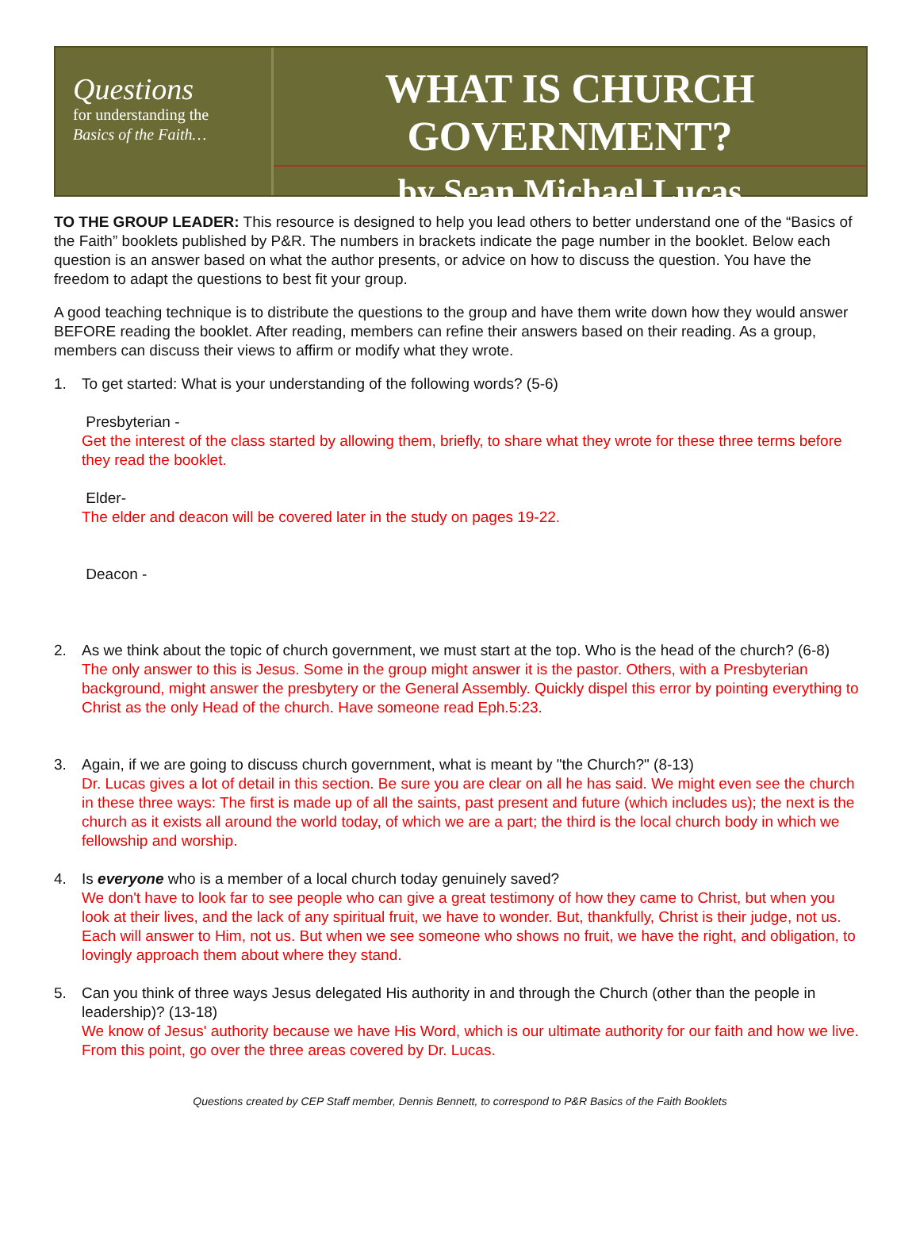Questions
for understanding the
Basics of the Faith…
WHAT IS CHURCH GOVERNMENT?
by Sean Michael Lucas
TO THE GROUP LEADER: This resource is designed to help you lead others to better understand one of the “Basics of the Faith” booklets published by P&R. The numbers in brackets indicate the page number in the booklet. Below each question is an answer based on what the author presents, or advice on how to discuss the question. You have the freedom to adapt the questions to best fit your group.
A good teaching technique is to distribute the questions to the group and have them write down how they would answer BEFORE reading the booklet. After reading, members can refine their answers based on their reading. As a group, members can discuss their views to affirm or modify what they wrote.
1. To get started: What is your understanding of the following words? (5-6)
Presbyterian -
Get the interest of the class started by allowing them, briefly, to share what they wrote for these three terms before they read the booklet.
Elder-
The elder and deacon will be covered later in the study on pages 19-22.
Deacon -
2. As we think about the topic of church government, we must start at the top. Who is the head of the church? (6-8)
The only answer to this is Jesus. Some in the group might answer it is the pastor. Others, with a Presbyterian background, might answer the presbytery or the General Assembly. Quickly dispel this error by pointing everything to Christ as the only Head of the church. Have someone read Eph.5:23.
3. Again, if we are going to discuss church government, what is meant by "the Church?" (8-13)
Dr. Lucas gives a lot of detail in this section. Be sure you are clear on all he has said. We might even see the church in these three ways: The first is made up of all the saints, past present and future (which includes us); the next is the church as it exists all around the world today, of which we are a part; the third is the local church body in which we fellowship and worship.
4. Is everyone who is a member of a local church today genuinely saved?
We don't have to look far to see people who can give a great testimony of how they came to Christ, but when you look at their lives, and the lack of any spiritual fruit, we have to wonder. But, thankfully, Christ is their judge, not us. Each will answer to Him, not us. But when we see someone who shows no fruit, we have the right, and obligation, to lovingly approach them about where they stand.
5. Can you think of three ways Jesus delegated His authority in and through the Church (other than the people in leadership)? (13-18)
We know of Jesus' authority because we have His Word, which is our ultimate authority for our faith and how we live. From this point, go over the three areas covered by Dr. Lucas.
Questions created by CEP Staff member, Dennis Bennett, to correspond to P&R Basics of the Faith Booklets